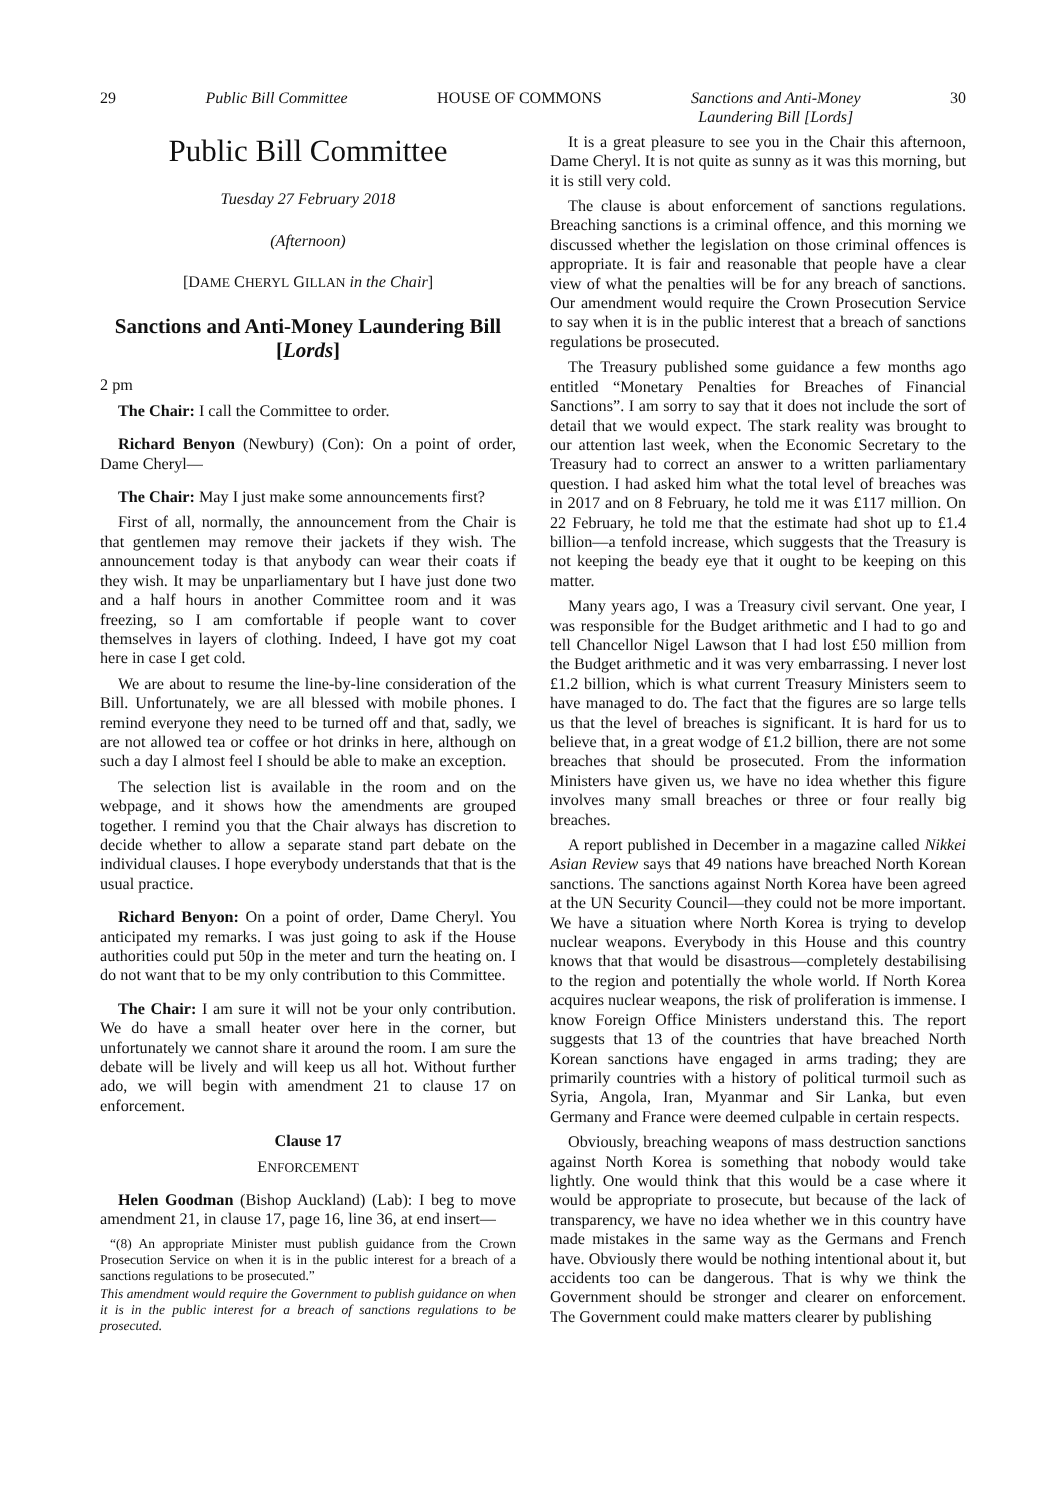29 Public Bill Committee HOUSE OF COMMONS Sanctions and Anti-Money
Laundering Bill [Lords] 30
Public Bill Committee
Tuesday 27 February 2018
(Afternoon)
[DAME CHERYL GILLAN in the Chair]
Sanctions and Anti-Money Laundering Bill [Lords]
2 pm
The Chair: I call the Committee to order.
Richard Benyon (Newbury) (Con): On a point of order, Dame Cheryl—
The Chair: May I just make some announcements first?
First of all, normally, the announcement from the Chair is that gentlemen may remove their jackets if they wish. The announcement today is that anybody can wear their coats if they wish. It may be unparliamentary but I have just done two and a half hours in another Committee room and it was freezing, so I am comfortable if people want to cover themselves in layers of clothing. Indeed, I have got my coat here in case I get cold.
We are about to resume the line-by-line consideration of the Bill. Unfortunately, we are all blessed with mobile phones. I remind everyone they need to be turned off and that, sadly, we are not allowed tea or coffee or hot drinks in here, although on such a day I almost feel I should be able to make an exception.
The selection list is available in the room and on the webpage, and it shows how the amendments are grouped together. I remind you that the Chair always has discretion to decide whether to allow a separate stand part debate on the individual clauses. I hope everybody understands that that is the usual practice.
Richard Benyon: On a point of order, Dame Cheryl. You anticipated my remarks. I was just going to ask if the House authorities could put 50p in the meter and turn the heating on. I do not want that to be my only contribution to this Committee.
The Chair: I am sure it will not be your only contribution. We do have a small heater over here in the corner, but unfortunately we cannot share it around the room. I am sure the debate will be lively and will keep us all hot. Without further ado, we will begin with amendment 21 to clause 17 on enforcement.
Clause 17
ENFORCEMENT
Helen Goodman (Bishop Auckland) (Lab): I beg to move amendment 21, in clause 17, page 16, line 36, at end insert—
“(8) An appropriate Minister must publish guidance from the Crown Prosecution Service on when it is in the public interest for a breach of a sanctions regulations to be prosecuted.”
This amendment would require the Government to publish guidance on when it is in the public interest for a breach of sanctions regulations to be prosecuted.
It is a great pleasure to see you in the Chair this afternoon, Dame Cheryl. It is not quite as sunny as it was this morning, but it is still very cold.
The clause is about enforcement of sanctions regulations. Breaching sanctions is a criminal offence, and this morning we discussed whether the legislation on those criminal offences is appropriate. It is fair and reasonable that people have a clear view of what the penalties will be for any breach of sanctions. Our amendment would require the Crown Prosecution Service to say when it is in the public interest that a breach of sanctions regulations be prosecuted.
The Treasury published some guidance a few months ago entitled “Monetary Penalties for Breaches of Financial Sanctions”. I am sorry to say that it does not include the sort of detail that we would expect. The stark reality was brought to our attention last week, when the Economic Secretary to the Treasury had to correct an answer to a written parliamentary question. I had asked him what the total level of breaches was in 2017 and on 8 February, he told me it was £117 million. On 22 February, he told me that the estimate had shot up to £1.4 billion—a tenfold increase, which suggests that the Treasury is not keeping the beady eye that it ought to be keeping on this matter.
Many years ago, I was a Treasury civil servant. One year, I was responsible for the Budget arithmetic and I had to go and tell Chancellor Nigel Lawson that I had lost £50 million from the Budget arithmetic and it was very embarrassing. I never lost £1.2 billion, which is what current Treasury Ministers seem to have managed to do. The fact that the figures are so large tells us that the level of breaches is significant. It is hard for us to believe that, in a great wodge of £1.2 billion, there are not some breaches that should be prosecuted. From the information Ministers have given us, we have no idea whether this figure involves many small breaches or three or four really big breaches.
A report published in December in a magazine called Nikkei Asian Review says that 49 nations have breached North Korean sanctions. The sanctions against North Korea have been agreed at the UN Security Council—they could not be more important. We have a situation where North Korea is trying to develop nuclear weapons. Everybody in this House and this country knows that that would be disastrous—completely destabilising to the region and potentially the whole world. If North Korea acquires nuclear weapons, the risk of proliferation is immense. I know Foreign Office Ministers understand this. The report suggests that 13 of the countries that have breached North Korean sanctions have engaged in arms trading; they are primarily countries with a history of political turmoil such as Syria, Angola, Iran, Myanmar and Sir Lanka, but even Germany and France were deemed culpable in certain respects.
Obviously, breaching weapons of mass destruction sanctions against North Korea is something that nobody would take lightly. One would think that this would be a case where it would be appropriate to prosecute, but because of the lack of transparency, we have no idea whether we in this country have made mistakes in the same way as the Germans and French have. Obviously there would be nothing intentional about it, but accidents too can be dangerous. That is why we think the Government should be stronger and clearer on enforcement. The Government could make matters clearer by publishing